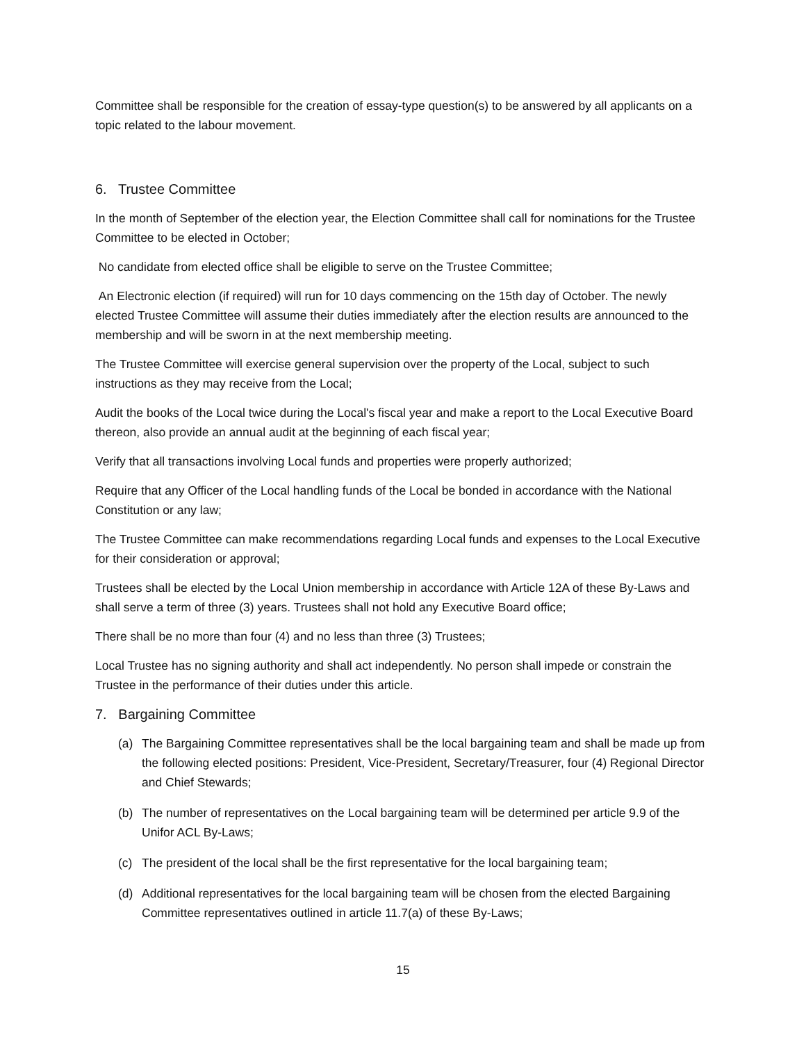Committee shall be responsible for the creation of essay-type question(s) to be answered by all applicants on a topic related to the labour movement.
6. Trustee Committee
In the month of September of the election year, the Election Committee shall call for nominations for the Trustee Committee to be elected in October;
No candidate from elected office shall be eligible to serve on the Trustee Committee;
An Electronic election (if required) will run for 10 days commencing on the 15th day of October. The newly elected Trustee Committee will assume their duties immediately after the election results are announced to the membership and will be sworn in at the next membership meeting.
The Trustee Committee will exercise general supervision over the property of the Local, subject to such instructions as they may receive from the Local;
Audit the books of the Local twice during the Local's fiscal year and make a report to the Local Executive Board thereon, also provide an annual audit at the beginning of each fiscal year;
Verify that all transactions involving Local funds and properties were properly authorized;
Require that any Officer of the Local handling funds of the Local be bonded in accordance with the National Constitution or any law;
The Trustee Committee can make recommendations regarding Local funds and expenses to the Local Executive for their consideration or approval;
Trustees shall be elected by the Local Union membership in accordance with Article 12A of these By-Laws and shall serve a term of three (3) years. Trustees shall not hold any Executive Board office;
There shall be no more than four (4) and no less than three (3) Trustees;
Local Trustee has no signing authority and shall act independently. No person shall impede or constrain the Trustee in the performance of their duties under this article.
7. Bargaining Committee
(a) The Bargaining Committee representatives shall be the local bargaining team and shall be made up from the following elected positions: President, Vice-President, Secretary/Treasurer, four (4) Regional Director and Chief Stewards;
(b) The number of representatives on the Local bargaining team will be determined per article 9.9 of the Unifor ACL By-Laws;
(c) The president of the local shall be the first representative for the local bargaining team;
(d) Additional representatives for the local bargaining team will be chosen from the elected Bargaining Committee representatives outlined in article 11.7(a) of these By-Laws;
15